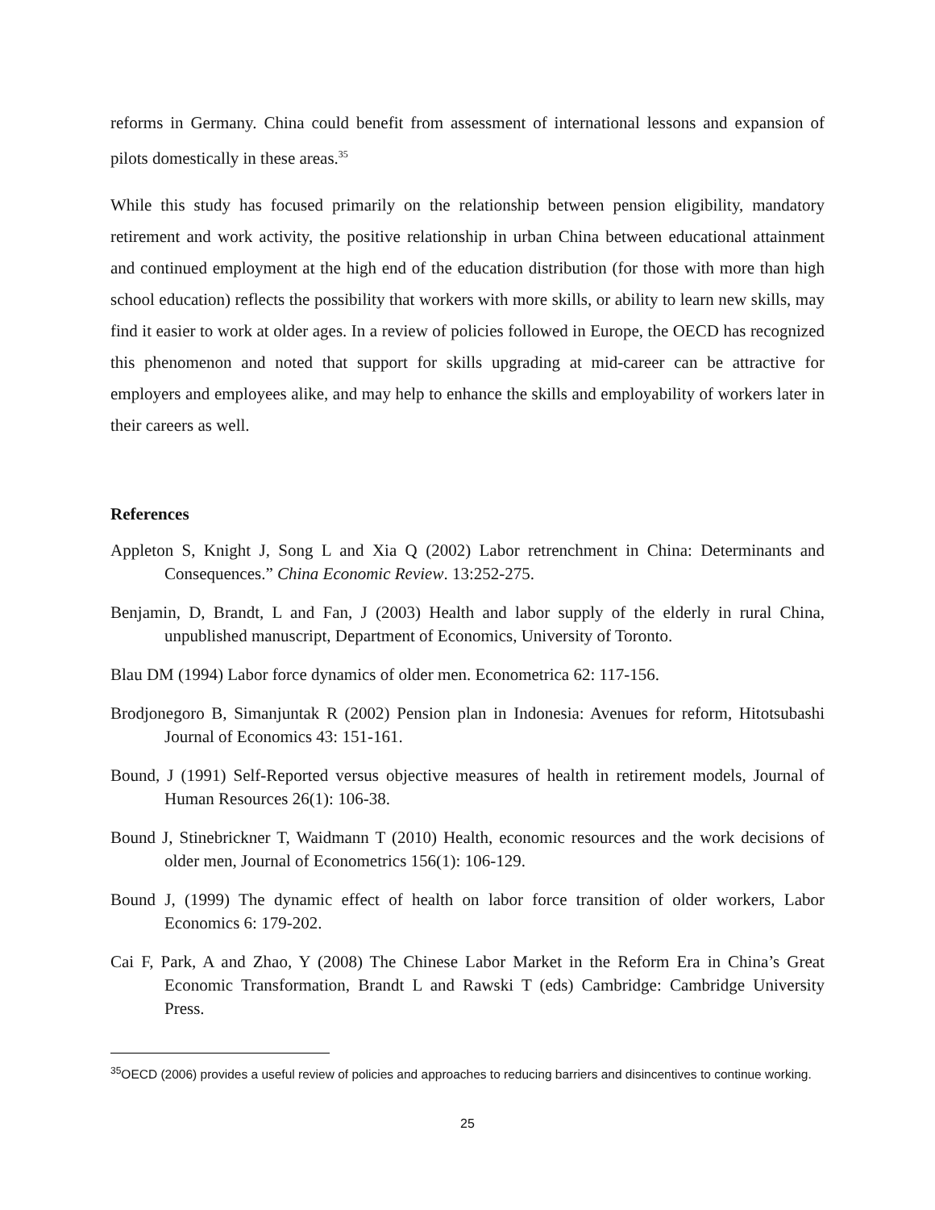reforms in Germany. China could benefit from assessment of international lessons and expansion of pilots domestically in these areas.<sup>35</sup>
While this study has focused primarily on the relationship between pension eligibility, mandatory retirement and work activity, the positive relationship in urban China between educational attainment and continued employment at the high end of the education distribution (for those with more than high school education) reflects the possibility that workers with more skills, or ability to learn new skills, may find it easier to work at older ages. In a review of policies followed in Europe, the OECD has recognized this phenomenon and noted that support for skills upgrading at mid-career can be attractive for employers and employees alike, and may help to enhance the skills and employability of workers later in their careers as well.
References
Appleton S, Knight J, Song L and Xia Q (2002) Labor retrenchment in China: Determinants and Consequences.” China Economic Review. 13:252-275.
Benjamin, D, Brandt, L and Fan, J (2003) Health and labor supply of the elderly in rural China, unpublished manuscript, Department of Economics, University of Toronto.
Blau DM (1994) Labor force dynamics of older men. Econometrica 62: 117-156.
Brodjonegoro B, Simanjuntak R (2002) Pension plan in Indonesia: Avenues for reform, Hitotsubashi Journal of Economics 43: 151-161.
Bound, J (1991) Self-Reported versus objective measures of health in retirement models, Journal of Human Resources 26(1): 106-38.
Bound J, Stinebrickner T, Waidmann T (2010) Health, economic resources and the work decisions of older men, Journal of Econometrics 156(1): 106-129.
Bound J, (1999) The dynamic effect of health on labor force transition of older workers, Labor Economics 6: 179-202.
Cai F, Park, A and Zhao, Y (2008) The Chinese Labor Market in the Reform Era in China’s Great Economic Transformation, Brandt L and Rawski T (eds) Cambridge: Cambridge University Press.
<sup>35</sup>OECD (2006) provides a useful review of policies and approaches to reducing barriers and disincentives to continue working.
25